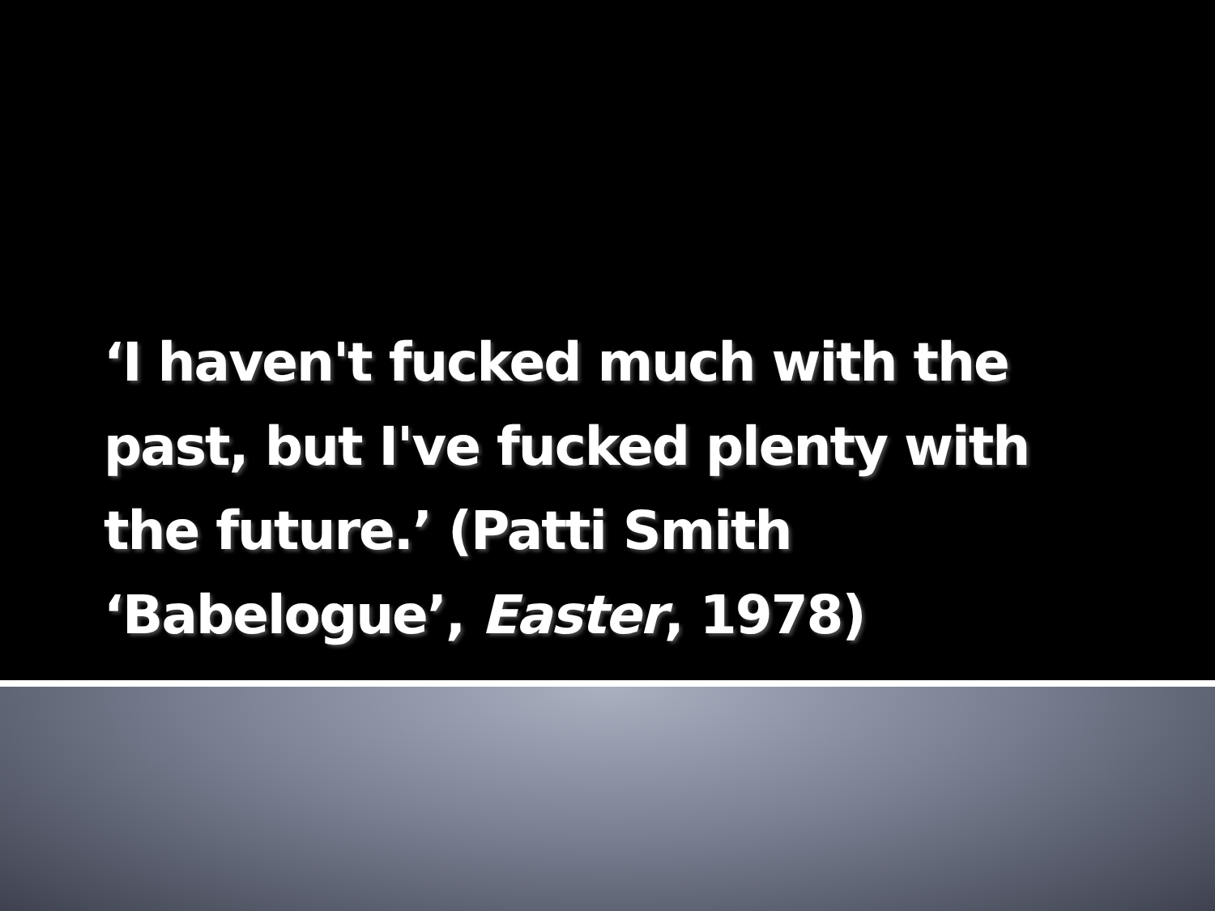‘I haven't fucked much with the past, but I've fucked plenty with the future.’ (Patti Smith ‘Babelogue’, Easter, 1978)